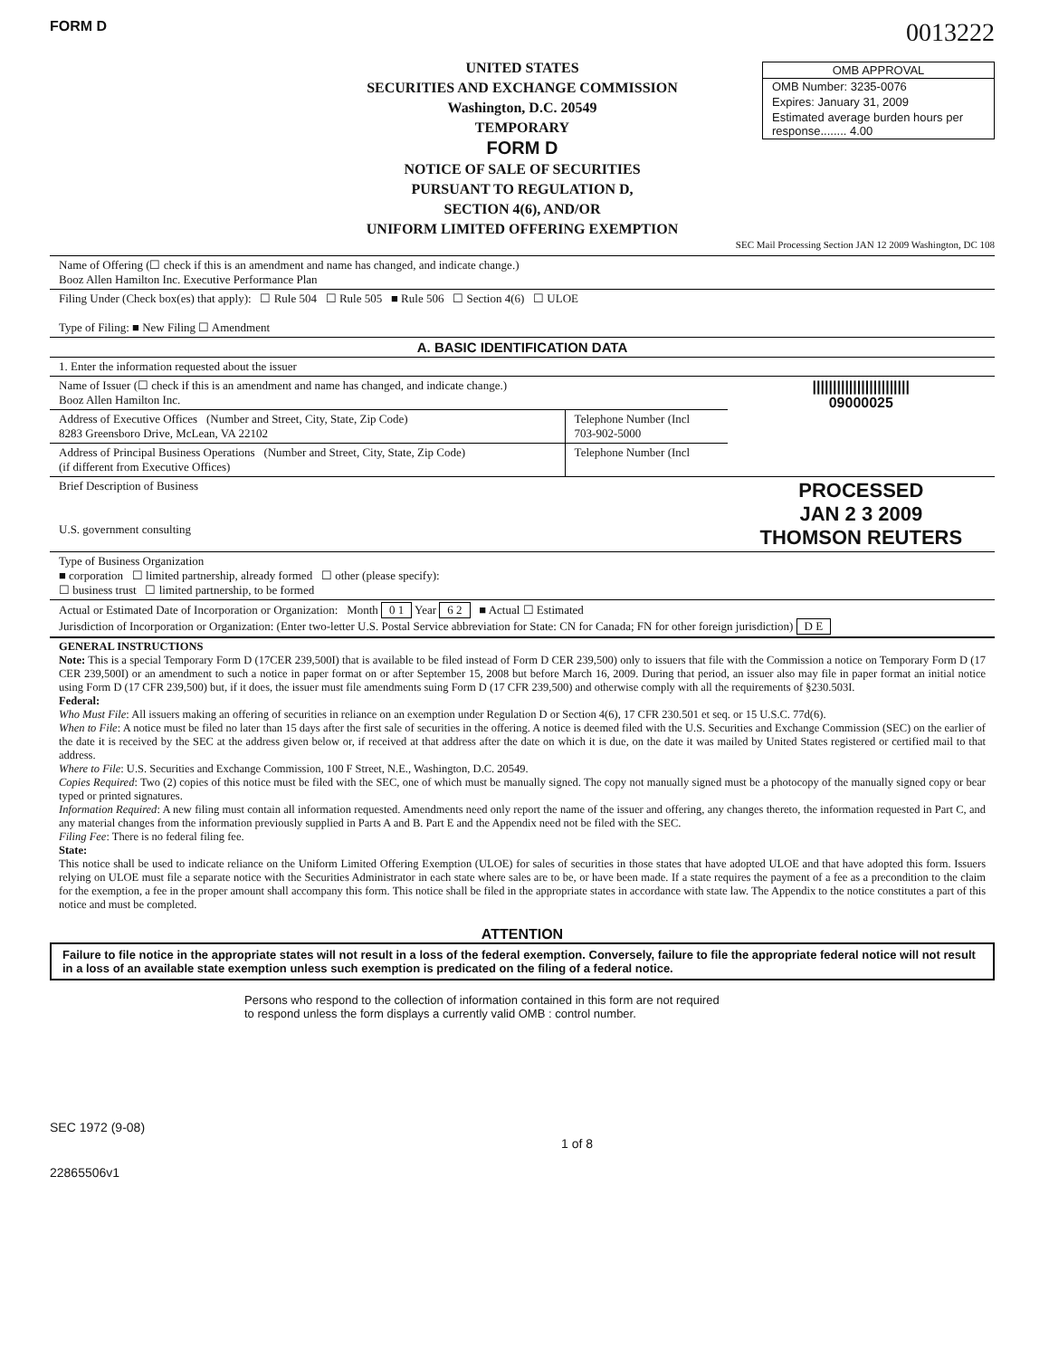FORM D
0013222
OMB APPROVAL
OMB Number: 3235-0076
Expires: January 31, 2009
Estimated average burden hours per response........ 4.00
UNITED STATES
SECURITIES AND EXCHANGE COMMISSION
Washington, D.C. 20549
TEMPORARY
FORM D
NOTICE OF SALE OF SECURITIES
PURSUANT TO REGULATION D,
SECTION 4(6), AND/OR
UNIFORM LIMITED OFFERING EXEMPTION
SEC Mail Processing Section JAN 12 2009 Washington, DC 108
| Name of Offering (☐ check if this is an amendment and name has changed, and indicate change.) Booz Allen Hamilton Inc. Executive Performance Plan | | |
| Filing Under (Check box(es) that apply): ☐ Rule 504 ☐ Rule 505 ■ Rule 506 ☐ Section 4(6) ☐ ULOE Type of Filing: ■ New Filing ☐ Amendment | | |
| A. BASIC IDENTIFICATION DATA | | |
| 1. Enter the information requested about the issuer | | |
| Name of Issuer (☐ check if this is an amendment and name has changed, and indicate change.) Booz Allen Hamilton Inc. | | //////////////////////// 09000025 |
| Address of Executive Offices (Number and Street, City, State, Zip Code) 8283 Greensboro Drive, McLean, VA 22102 | Telephone Number (Incl 703-902-5000 | |
| Address of Principal Business Operations (Number and Street, City, State, Zip Code) (if different from Executive Offices) | Telephone Number (Incl | |
| Brief Description of Business U.S. government consulting | | PROCESSED JAN 2 3 2009 THOMSON REUTERS |
| Type of Business Organization ■ corporation ☐ limited partnership, already formed ☐ other (please specify): ☐ business trust ☐ limited partnership, to be formed | | |
| Actual or Estimated Date of Incorporation or Organization: Month 0 1 Year 6 2 ■ Actual ☐ Estimated Jurisdiction of Incorporation or Organization: (Enter two-letter U.S. Postal Service abbreviation for State: CN for Canada; FN for other foreign jurisdiction) D E | | |
GENERAL INSTRUCTIONS
Note: This is a special Temporary Form D (17CER 239,500I) that is available to be filed instead of Form D CER 239,500) only to issuers that file with the Commission a notice on Temporary Form D (17 CER 239,500I) or an amendment to such a notice in paper format on or after September 15, 2008 but before March 16, 2009. During that period, an issuer also may file in paper format an initial notice using Form D (17 CFR 239,500) but, if it does, the issuer must file amendments suing Form D (17 CFR 239,500) and otherwise comply with all the requirements of §230.503I.
Federal:
Who Must File: All issuers making an offering of securities in reliance on an exemption under Regulation D or Section 4(6), 17 CFR 230.501 et seq. or 15 U.S.C. 77d(6).
When to File: A notice must be filed no later than 15 days after the first sale of securities in the offering. A notice is deemed filed with the U.S. Securities and Exchange Commission (SEC) on the earlier of the date it is received by the SEC at the address given below or, if received at that address after the date on which it is due, on the date it was mailed by United States registered or certified mail to that address.
Where to File: U.S. Securities and Exchange Commission, 100 F Street, N.E., Washington, D.C. 20549.
Copies Required: Two (2) copies of this notice must be filed with the SEC, one of which must be manually signed. The copy not manually signed must be a photocopy of the manually signed copy or bear typed or printed signatures.
Information Required: A new filing must contain all information requested. Amendments need only report the name of the issuer and offering, any changes thereto, the information requested in Part C, and any material changes from the information previously supplied in Parts A and B. Part E and the Appendix need not be filed with the SEC.
Filing Fee: There is no federal filing fee.
State:
This notice shall be used to indicate reliance on the Uniform Limited Offering Exemption (ULOE) for sales of securities in those states that have adopted ULOE and that have adopted this form. Issuers relying on ULOE must file a separate notice with the Securities Administrator in each state where sales are to be, or have been made. If a state requires the payment of a fee as a precondition to the claim for the exemption, a fee in the proper amount shall accompany this form. This notice shall be filed in the appropriate states in accordance with state law. The Appendix to the notice constitutes a part of this notice and must be completed.
ATTENTION
Failure to file notice in the appropriate states will not result in a loss of the federal exemption. Conversely, failure to file the appropriate federal notice will not result in a loss of an available state exemption unless such exemption is predicated on the filing of a federal notice.
Persons who respond to the collection of information contained in this form are not required
to respond unless the form displays a currently valid OMB : control number.
SEC 1972 (9-08) 1 of 8
22865506v1